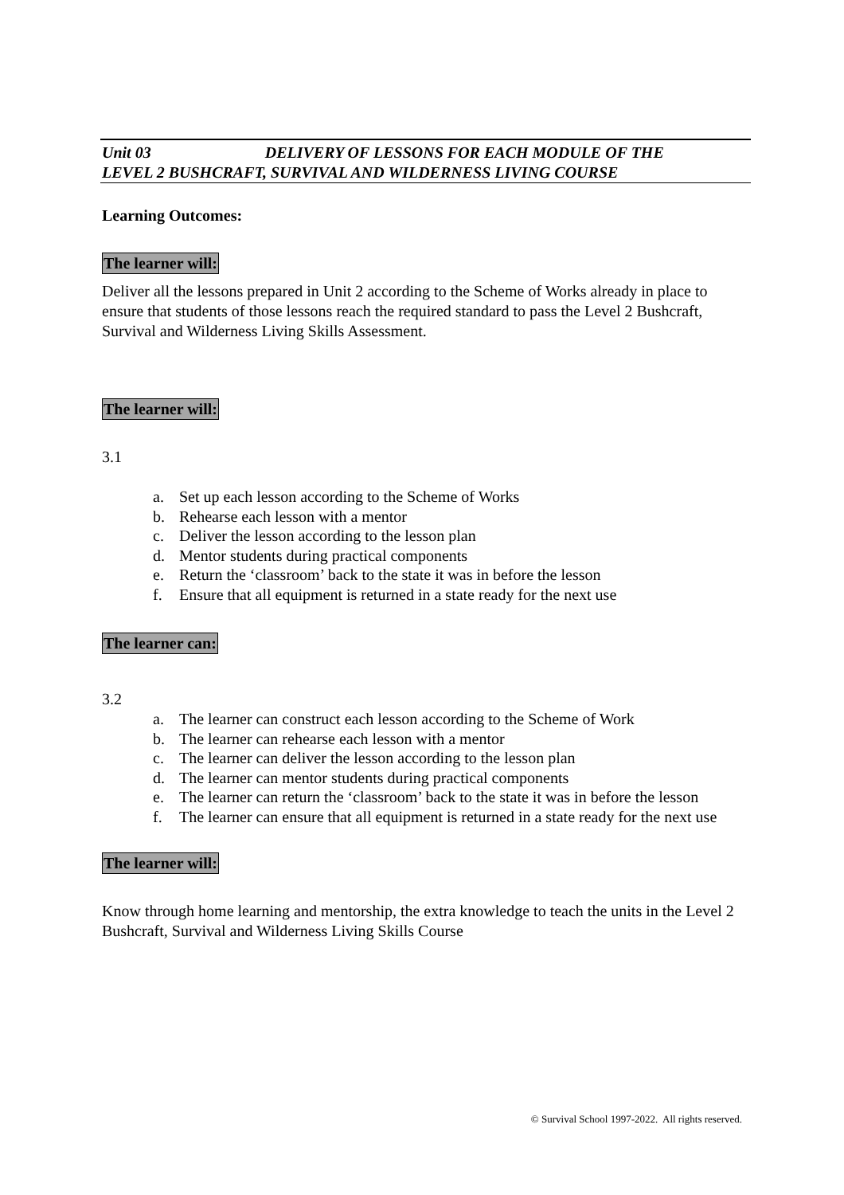Unit 03 DELIVERY OF LESSONS FOR EACH MODULE OF THE
LEVEL 2 BUSHCRAFT, SURVIVAL AND WILDERNESS LIVING COURSE
Learning Outcomes:
The learner will:
Deliver all the lessons prepared in Unit 2 according to the Scheme of Works already in place to ensure that students of those lessons reach the required standard to pass the Level 2 Bushcraft, Survival and Wilderness Living Skills Assessment.
The learner will:
3.1
a. Set up each lesson according to the Scheme of Works
b. Rehearse each lesson with a mentor
c. Deliver the lesson according to the lesson plan
d. Mentor students during practical components
e. Return the ‘classroom’ back to the state it was in before the lesson
f. Ensure that all equipment is returned in a state ready for the next use
The learner can:
3.2
a. The learner can construct each lesson according to the Scheme of Work
b. The learner can rehearse each lesson with a mentor
c. The learner can deliver the lesson according to the lesson plan
d. The learner can mentor students during practical components
e. The learner can return the ‘classroom’ back to the state it was in before the lesson
f. The learner can ensure that all equipment is returned in a state ready for the next use
The learner will:
Know through home learning and mentorship, the extra knowledge to teach the units in the Level 2 Bushcraft, Survival and Wilderness Living Skills Course
© Survival School 1997-2022. All rights reserved.